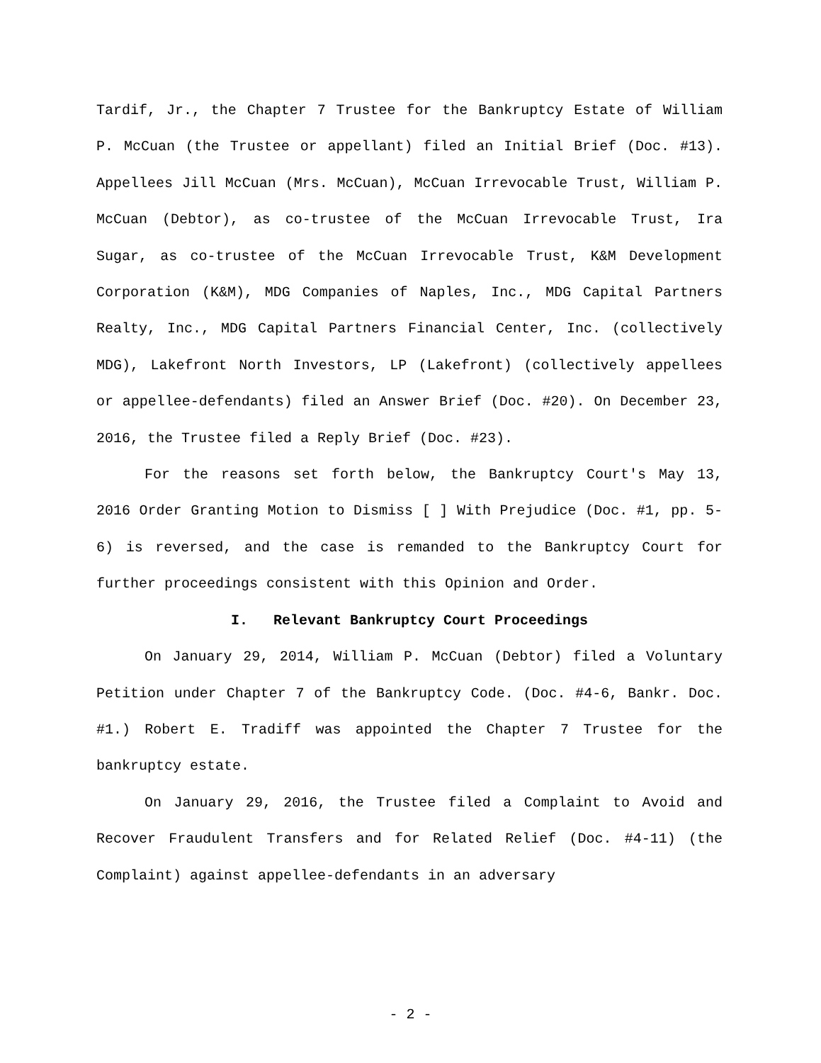Tardif, Jr., the Chapter 7 Trustee for the Bankruptcy Estate of William P. McCuan (the Trustee or appellant) filed an Initial Brief (Doc. #13). Appellees Jill McCuan (Mrs. McCuan), McCuan Irrevocable Trust, William P. McCuan (Debtor), as co-trustee of the McCuan Irrevocable Trust, Ira Sugar, as co-trustee of the McCuan Irrevocable Trust, K&M Development Corporation (K&M), MDG Companies of Naples, Inc., MDG Capital Partners Realty, Inc., MDG Capital Partners Financial Center, Inc. (collectively MDG), Lakefront North Investors, LP (Lakefront) (collectively appellees or appellee-defendants) filed an Answer Brief (Doc. #20). On December 23, 2016, the Trustee filed a Reply Brief (Doc. #23).
For the reasons set forth below, the Bankruptcy Court's May 13, 2016 Order Granting Motion to Dismiss [ ] With Prejudice (Doc. #1, pp. 5-6) is reversed, and the case is remanded to the Bankruptcy Court for further proceedings consistent with this Opinion and Order.
I. Relevant Bankruptcy Court Proceedings
On January 29, 2014, William P. McCuan (Debtor) filed a Voluntary Petition under Chapter 7 of the Bankruptcy Code. (Doc. #4-6, Bankr. Doc. #1.) Robert E. Tradiff was appointed the Chapter 7 Trustee for the bankruptcy estate.
On January 29, 2016, the Trustee filed a Complaint to Avoid and Recover Fraudulent Transfers and for Related Relief (Doc. #4-11) (the Complaint) against appellee-defendants in an adversary
- 2 -